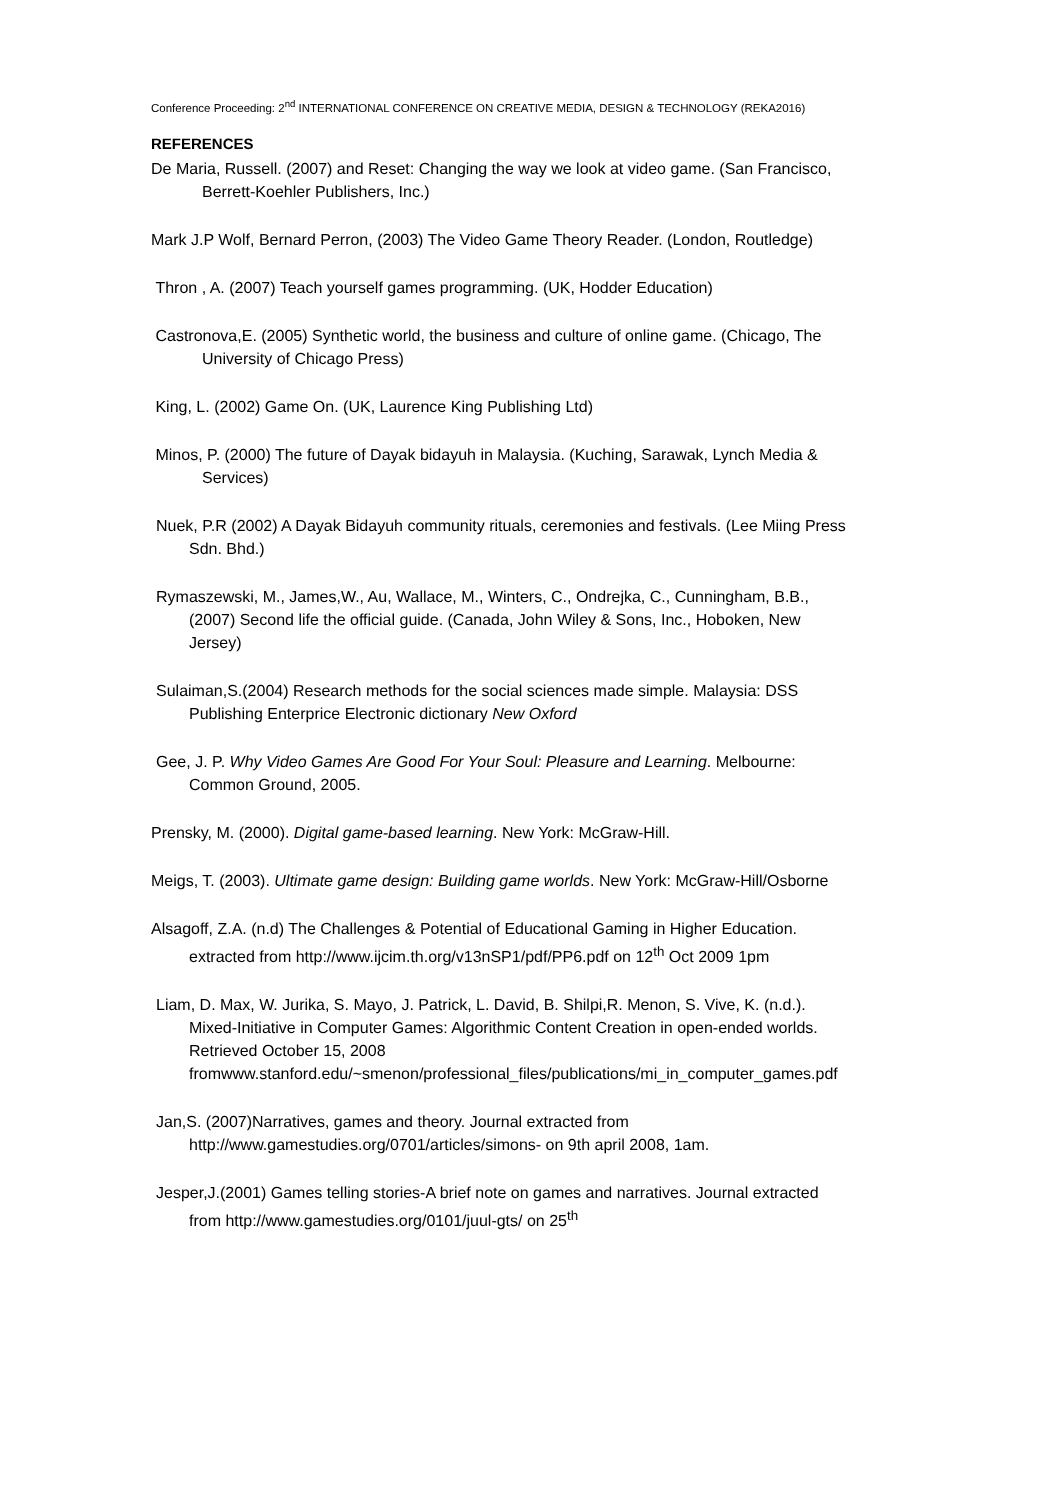Conference Proceeding: 2<sup>nd</sup> INTERNATIONAL CONFERENCE ON CREATIVE MEDIA, DESIGN & TECHNOLOGY (REKA2016)
REFERENCES
De Maria, Russell. (2007) and Reset: Changing the way we look at video game. (San Francisco, Berrett-Koehler Publishers, Inc.)
Mark J.P Wolf, Bernard Perron, (2003) The Video Game Theory Reader. (London, Routledge)
Thron , A. (2007) Teach yourself games programming. (UK, Hodder Education)
Castronova,E. (2005) Synthetic world, the business and culture of online game. (Chicago, The University of Chicago Press)
King, L. (2002) Game On. (UK, Laurence King Publishing Ltd)
Minos, P. (2000) The future of Dayak bidayuh in Malaysia. (Kuching, Sarawak, Lynch Media & Services)
Nuek, P.R (2002) A Dayak Bidayuh community rituals, ceremonies and festivals. (Lee Miing Press Sdn. Bhd.)
Rymaszewski, M., James,W., Au, Wallace, M., Winters, C., Ondrejka, C., Cunningham, B.B.,(2007) Second life the official guide. (Canada, John Wiley & Sons, Inc., Hoboken, New Jersey)
Sulaiman,S.(2004) Research methods for the social sciences made simple. Malaysia: DSS Publishing Enterprice Electronic dictionary New Oxford
Gee, J. P. Why Video Games Are Good For Your Soul: Pleasure and Learning. Melbourne: Common Ground, 2005.
Prensky, M. (2000). Digital game-based learning. New York: McGraw-Hill.
Meigs, T. (2003). Ultimate game design: Building game worlds. New York: McGraw-Hill/Osborne
Alsagoff, Z.A. (n.d) The Challenges & Potential of Educational Gaming in Higher Education. extracted from http://www.ijcim.th.org/v13nSP1/pdf/PP6.pdf on 12<sup>th</sup> Oct 2009 1pm
Liam, D. Max, W. Jurika, S. Mayo, J. Patrick, L. David, B. Shilpi,R. Menon, S. Vive, K. (n.d.). Mixed-Initiative in Computer Games: Algorithmic Content Creation in open-ended worlds. Retrieved October 15, 2008 fromwww.stanford.edu/~smenon/professional_files/publications/mi_in_computer_games.pdf
Jan,S. (2007)Narratives, games and theory. Journal extracted from http://www.gamestudies.org/0701/articles/simons- on 9th april 2008, 1am.
Jesper,J.(2001) Games telling stories-A brief note on games and narratives. Journal extracted from http://www.gamestudies.org/0101/juul-gts/ on 25<sup>th</sup>